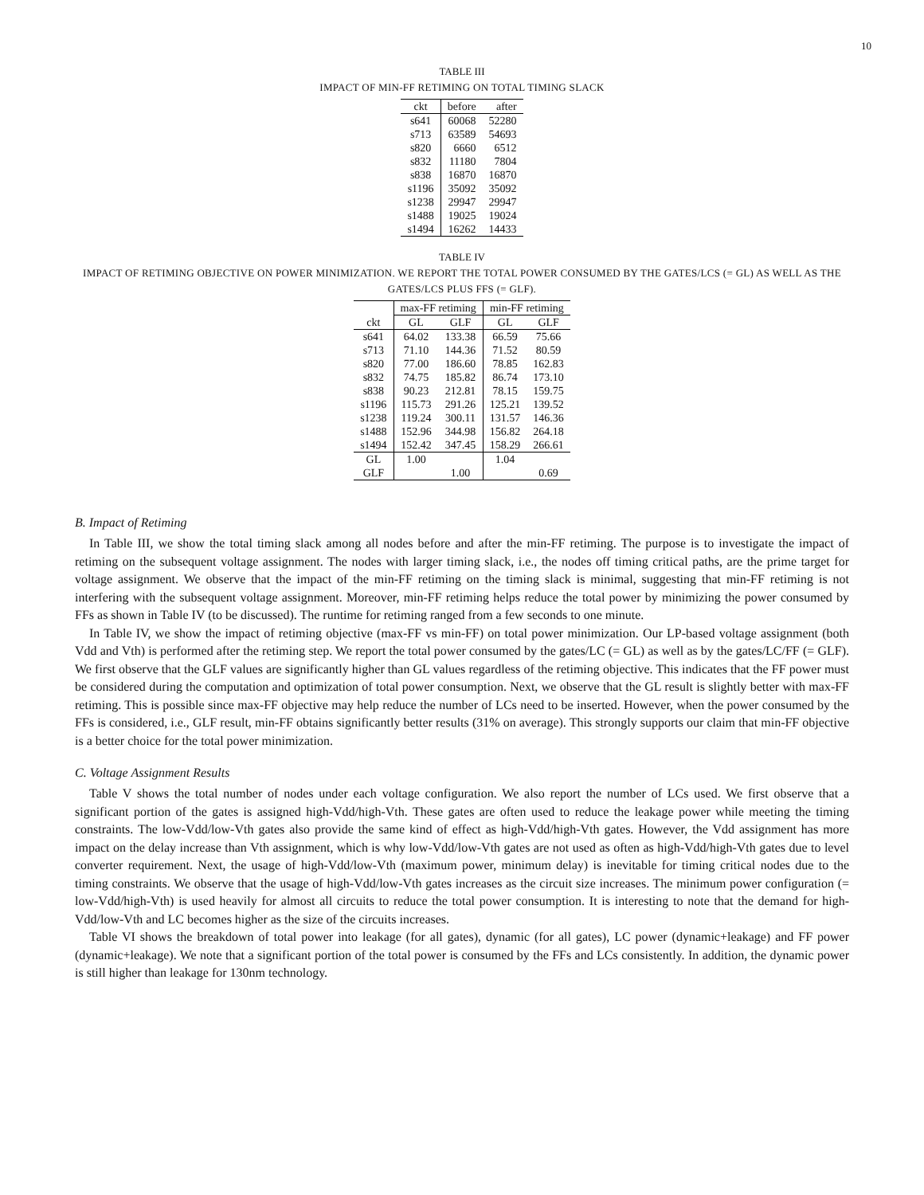10
TABLE III
IMPACT OF MIN-FF RETIMING ON TOTAL TIMING SLACK
| ckt | before | after |
| --- | --- | --- |
| s641 | 60068 | 52280 |
| s713 | 63589 | 54693 |
| s820 | 6660 | 6512 |
| s832 | 11180 | 7804 |
| s838 | 16870 | 16870 |
| s1196 | 35092 | 35092 |
| s1238 | 29947 | 29947 |
| s1488 | 19025 | 19024 |
| s1494 | 16262 | 14433 |
TABLE IV
IMPACT OF RETIMING OBJECTIVE ON POWER MINIMIZATION. WE REPORT THE TOTAL POWER CONSUMED BY THE GATES/LCS (= GL) AS WELL AS THE GATES/LCS PLUS FFS (= GLF).
| | max-FF retiming | | min-FF retiming | |
| --- | --- | --- | --- | --- |
| ckt | GL | GLF | GL | GLF |
| s641 | 64.02 | 133.38 | 66.59 | 75.66 |
| s713 | 71.10 | 144.36 | 71.52 | 80.59 |
| s820 | 77.00 | 186.60 | 78.85 | 162.83 |
| s832 | 74.75 | 185.82 | 86.74 | 173.10 |
| s838 | 90.23 | 212.81 | 78.15 | 159.75 |
| s1196 | 115.73 | 291.26 | 125.21 | 139.52 |
| s1238 | 119.24 | 300.11 | 131.57 | 146.36 |
| s1488 | 152.96 | 344.98 | 156.82 | 264.18 |
| s1494 | 152.42 | 347.45 | 158.29 | 266.61 |
| GL | 1.00 | | 1.04 | |
| GLF | | 1.00 | | 0.69 |
B. Impact of Retiming
In Table III, we show the total timing slack among all nodes before and after the min-FF retiming. The purpose is to investigate the impact of retiming on the subsequent voltage assignment. The nodes with larger timing slack, i.e., the nodes off timing critical paths, are the prime target for voltage assignment. We observe that the impact of the min-FF retiming on the timing slack is minimal, suggesting that min-FF retiming is not interfering with the subsequent voltage assignment. Moreover, min-FF retiming helps reduce the total power by minimizing the power consumed by FFs as shown in Table IV (to be discussed). The runtime for retiming ranged from a few seconds to one minute.
In Table IV, we show the impact of retiming objective (max-FF vs min-FF) on total power minimization. Our LP-based voltage assignment (both Vdd and Vth) is performed after the retiming step. We report the total power consumed by the gates/LC (= GL) as well as by the gates/LC/FF (= GLF). We first observe that the GLF values are significantly higher than GL values regardless of the retiming objective. This indicates that the FF power must be considered during the computation and optimization of total power consumption. Next, we observe that the GL result is slightly better with max-FF retiming. This is possible since max-FF objective may help reduce the number of LCs need to be inserted. However, when the power consumed by the FFs is considered, i.e., GLF result, min-FF obtains significantly better results (31% on average). This strongly supports our claim that min-FF objective is a better choice for the total power minimization.
C. Voltage Assignment Results
Table V shows the total number of nodes under each voltage configuration. We also report the number of LCs used. We first observe that a significant portion of the gates is assigned high-Vdd/high-Vth. These gates are often used to reduce the leakage power while meeting the timing constraints. The low-Vdd/low-Vth gates also provide the same kind of effect as high-Vdd/high-Vth gates. However, the Vdd assignment has more impact on the delay increase than Vth assignment, which is why low-Vdd/low-Vth gates are not used as often as high-Vdd/high-Vth gates due to level converter requirement. Next, the usage of high-Vdd/low-Vth (maximum power, minimum delay) is inevitable for timing critical nodes due to the timing constraints. We observe that the usage of high-Vdd/low-Vth gates increases as the circuit size increases. The minimum power configuration (= low-Vdd/high-Vth) is used heavily for almost all circuits to reduce the total power consumption. It is interesting to note that the demand for high-Vdd/low-Vth and LC becomes higher as the size of the circuits increases.
Table VI shows the breakdown of total power into leakage (for all gates), dynamic (for all gates), LC power (dynamic+leakage) and FF power (dynamic+leakage). We note that a significant portion of the total power is consumed by the FFs and LCs consistently. In addition, the dynamic power is still higher than leakage for 130nm technology.